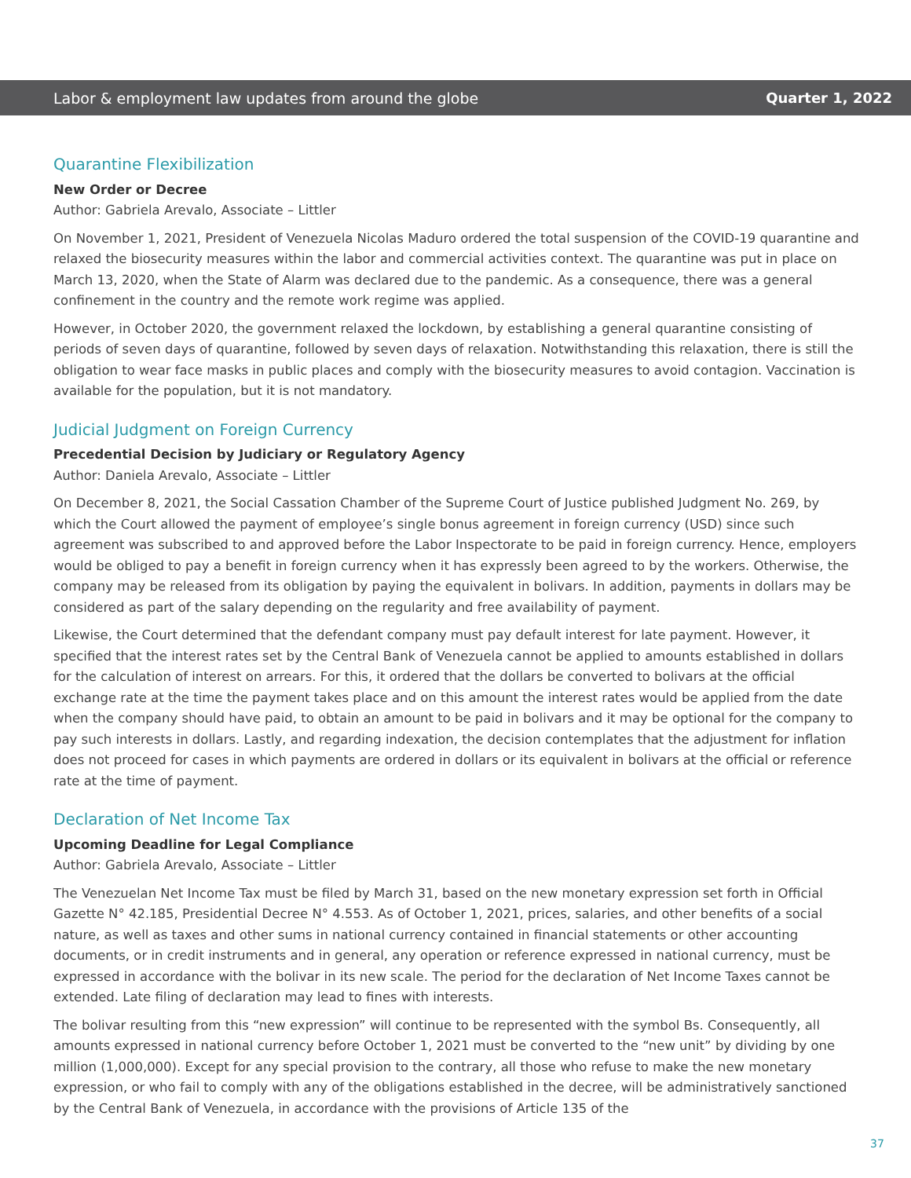Labor & employment law updates from around the globe Quarter 1, 2022
Quarantine Flexibilization
New Order or Decree
Author: Gabriela Arevalo, Associate – Littler
On November 1, 2021, President of Venezuela Nicolas Maduro ordered the total suspension of the COVID-19 quarantine and relaxed the biosecurity measures within the labor and commercial activities context. The quarantine was put in place on March 13, 2020, when the State of Alarm was declared due to the pandemic. As a consequence, there was a general confinement in the country and the remote work regime was applied.
However, in October 2020, the government relaxed the lockdown, by establishing a general quarantine consisting of periods of seven days of quarantine, followed by seven days of relaxation. Notwithstanding this relaxation, there is still the obligation to wear face masks in public places and comply with the biosecurity measures to avoid contagion. Vaccination is available for the population, but it is not mandatory.
Judicial Judgment on Foreign Currency
Precedential Decision by Judiciary or Regulatory Agency
Author: Daniela Arevalo, Associate – Littler
On December 8, 2021, the Social Cassation Chamber of the Supreme Court of Justice published Judgment No. 269, by which the Court allowed the payment of employee’s single bonus agreement in foreign currency (USD) since such agreement was subscribed to and approved before the Labor Inspectorate to be paid in foreign currency. Hence, employers would be obliged to pay a benefit in foreign currency when it has expressly been agreed to by the workers. Otherwise, the company may be released from its obligation by paying the equivalent in bolivars. In addition, payments in dollars may be considered as part of the salary depending on the regularity and free availability of payment.
Likewise, the Court determined that the defendant company must pay default interest for late payment. However, it specified that the interest rates set by the Central Bank of Venezuela cannot be applied to amounts established in dollars for the calculation of interest on arrears. For this, it ordered that the dollars be converted to bolivars at the official exchange rate at the time the payment takes place and on this amount the interest rates would be applied from the date when the company should have paid, to obtain an amount to be paid in bolivars and it may be optional for the company to pay such interests in dollars. Lastly, and regarding indexation, the decision contemplates that the adjustment for inflation does not proceed for cases in which payments are ordered in dollars or its equivalent in bolivars at the official or reference rate at the time of payment.
Declaration of Net Income Tax
Upcoming Deadline for Legal Compliance
Author: Gabriela Arevalo, Associate – Littler
The Venezuelan Net Income Tax must be filed by March 31, based on the new monetary expression set forth in Official Gazette N° 42.185, Presidential Decree N° 4.553. As of October 1, 2021, prices, salaries, and other benefits of a social nature, as well as taxes and other sums in national currency contained in financial statements or other accounting documents, or in credit instruments and in general, any operation or reference expressed in national currency, must be expressed in accordance with the bolivar in its new scale. The period for the declaration of Net Income Taxes cannot be extended. Late filing of declaration may lead to fines with interests.
The bolivar resulting from this “new expression” will continue to be represented with the symbol Bs. Consequently, all amounts expressed in national currency before October 1, 2021 must be converted to the “new unit” by dividing by one million (1,000,000). Except for any special provision to the contrary, all those who refuse to make the new monetary expression, or who fail to comply with any of the obligations established in the decree, will be administratively sanctioned by the Central Bank of Venezuela, in accordance with the provisions of Article 135 of the
37